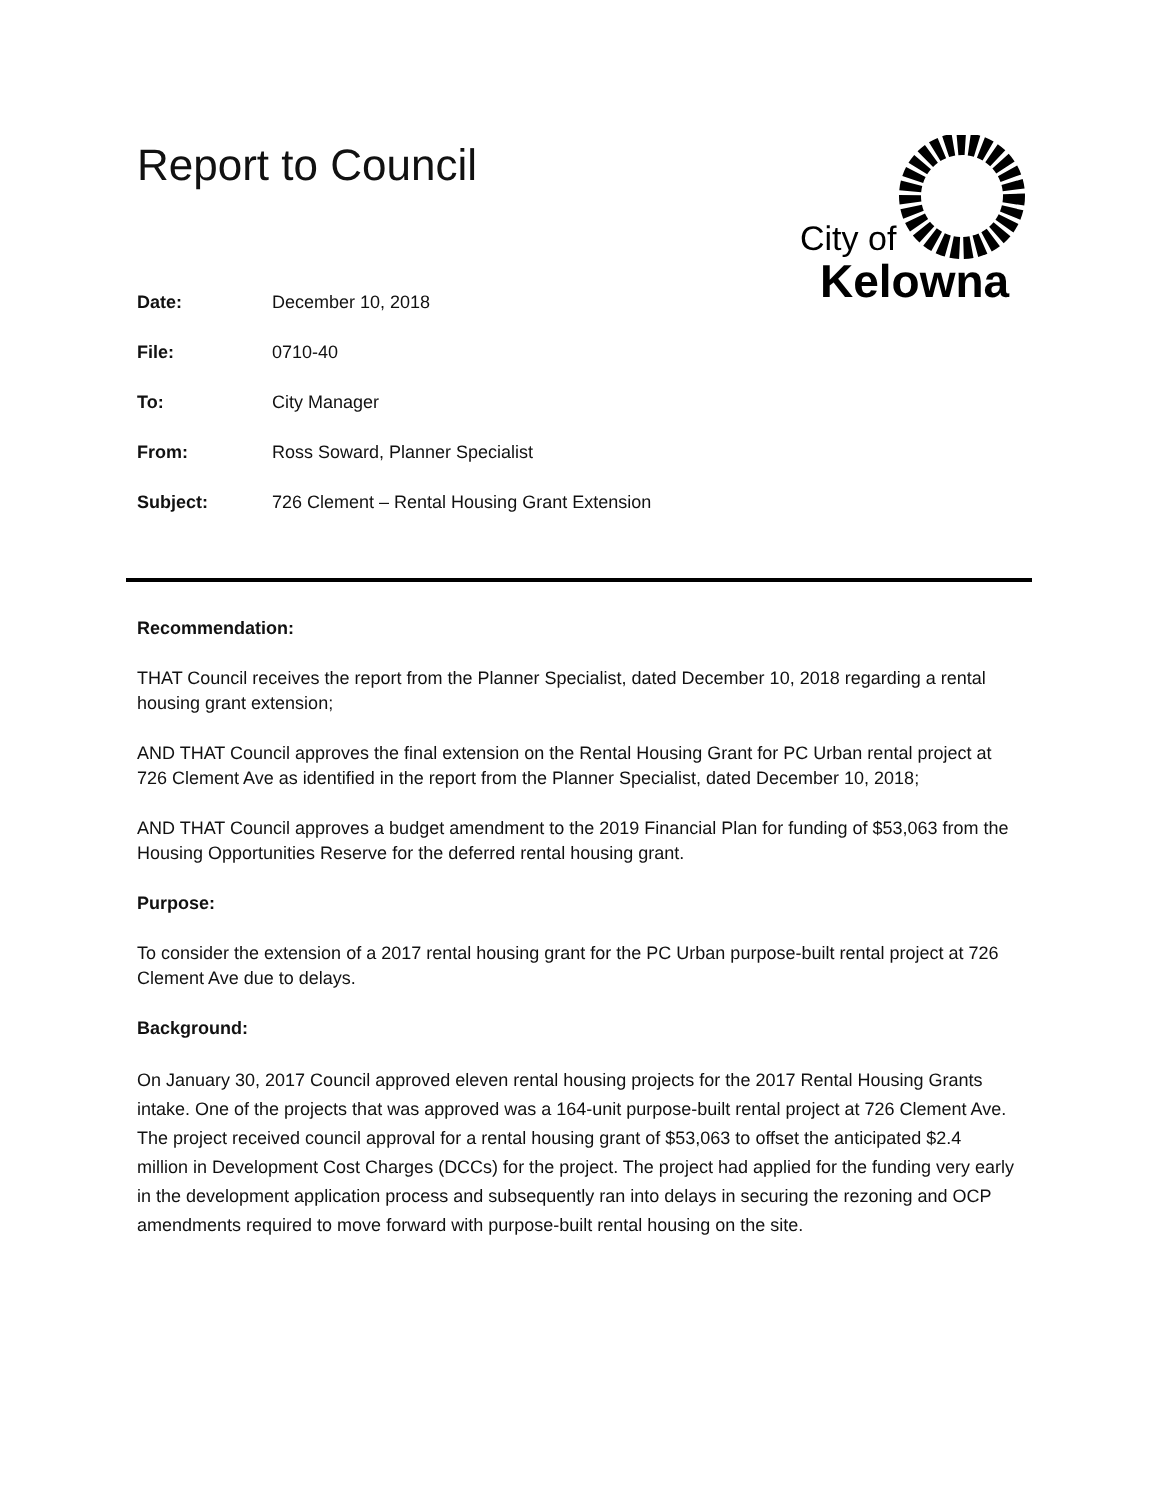Report to Council
City of
Kelowna
Date: December 10, 2018
File: 0710-40
To: City Manager
From: Ross Soward, Planner Specialist
Subject: 726 Clement – Rental Housing Grant Extension
Recommendation:
THAT Council receives the report from the Planner Specialist, dated December 10, 2018 regarding a rental housing grant extension;
AND THAT Council approves the final extension on the Rental Housing Grant for PC Urban rental project at 726 Clement Ave as identified in the report from the Planner Specialist, dated December 10, 2018;
AND THAT Council approves a budget amendment to the 2019 Financial Plan for funding of $53,063 from the Housing Opportunities Reserve for the deferred rental housing grant.
Purpose:
To consider the extension of a 2017 rental housing grant for the PC Urban purpose-built rental project at 726 Clement Ave due to delays.
Background:
On January 30, 2017 Council approved eleven rental housing projects for the 2017 Rental Housing Grants intake. One of the projects that was approved was a 164-unit purpose-built rental project at 726 Clement Ave. The project received council approval for a rental housing grant of $53,063 to offset the anticipated $2.4 million in Development Cost Charges (DCCs) for the project. The project had applied for the funding very early in the development application process and subsequently ran into delays in securing the rezoning and OCP amendments required to move forward with purpose-built rental housing on the site.